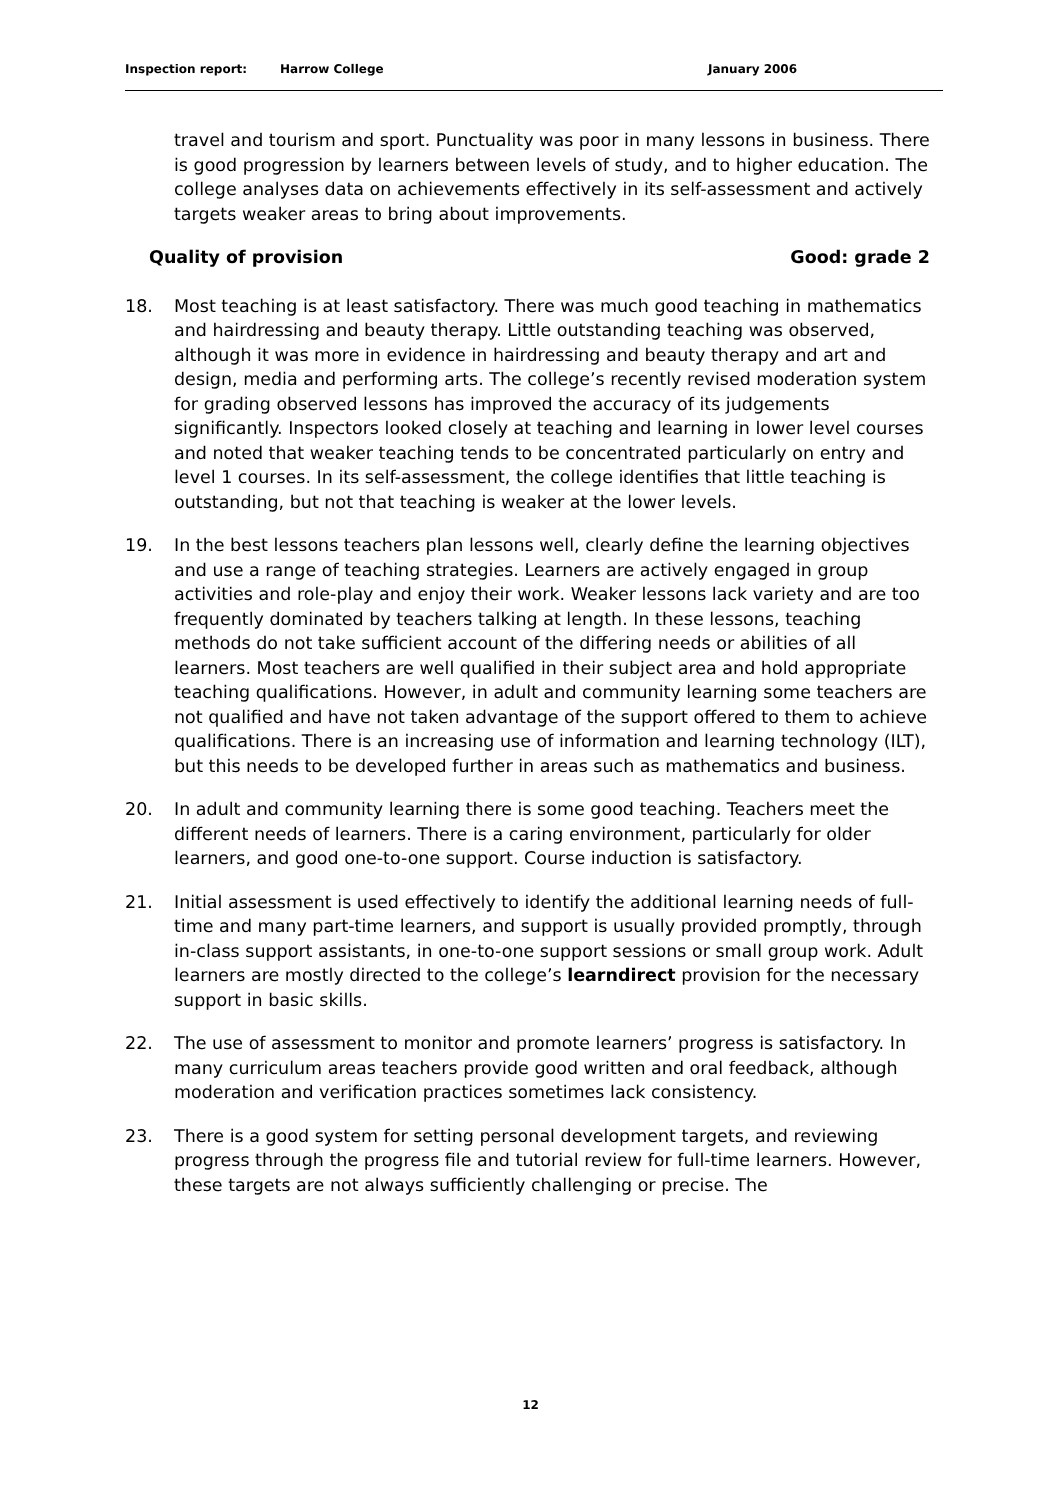Inspection report: Harrow College January 2006
travel and tourism and sport. Punctuality was poor in many lessons in business. There is good progression by learners between levels of study, and to higher education. The college analyses data on achievements effectively in its self-assessment and actively targets weaker areas to bring about improvements.
Quality of provision Good: grade 2
18. Most teaching is at least satisfactory. There was much good teaching in mathematics and hairdressing and beauty therapy. Little outstanding teaching was observed, although it was more in evidence in hairdressing and beauty therapy and art and design, media and performing arts. The college’s recently revised moderation system for grading observed lessons has improved the accuracy of its judgements significantly. Inspectors looked closely at teaching and learning in lower level courses and noted that weaker teaching tends to be concentrated particularly on entry and level 1 courses. In its self-assessment, the college identifies that little teaching is outstanding, but not that teaching is weaker at the lower levels.
19. In the best lessons teachers plan lessons well, clearly define the learning objectives and use a range of teaching strategies. Learners are actively engaged in group activities and role-play and enjoy their work. Weaker lessons lack variety and are too frequently dominated by teachers talking at length. In these lessons, teaching methods do not take sufficient account of the differing needs or abilities of all learners. Most teachers are well qualified in their subject area and hold appropriate teaching qualifications. However, in adult and community learning some teachers are not qualified and have not taken advantage of the support offered to them to achieve qualifications. There is an increasing use of information and learning technology (ILT), but this needs to be developed further in areas such as mathematics and business.
20. In adult and community learning there is some good teaching. Teachers meet the different needs of learners. There is a caring environment, particularly for older learners, and good one-to-one support. Course induction is satisfactory.
21. Initial assessment is used effectively to identify the additional learning needs of full-time and many part-time learners, and support is usually provided promptly, through in-class support assistants, in one-to-one support sessions or small group work. Adult learners are mostly directed to the college’s learndirect provision for the necessary support in basic skills.
22. The use of assessment to monitor and promote learners’ progress is satisfactory. In many curriculum areas teachers provide good written and oral feedback, although moderation and verification practices sometimes lack consistency.
23. There is a good system for setting personal development targets, and reviewing progress through the progress file and tutorial review for full-time learners. However, these targets are not always sufficiently challenging or precise. The
12